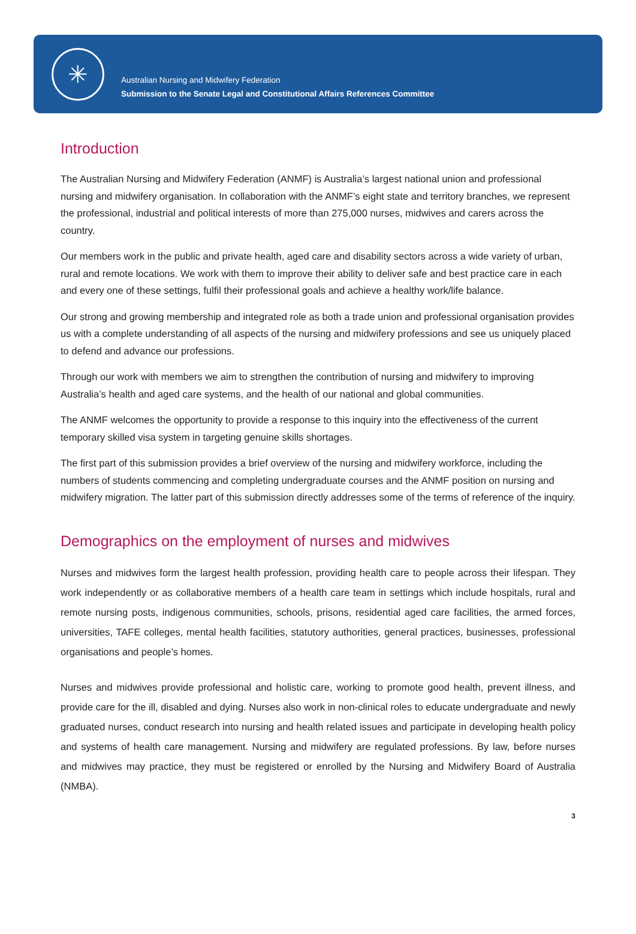✳
Australian Nursing and Midwifery Federation
Submission to the Senate Legal and Constitutional Affairs References Committee
Introduction
The Australian Nursing and Midwifery Federation (ANMF) is Australia’s largest national union and professional nursing and midwifery organisation. In collaboration with the ANMF’s eight state and territory branches, we represent the professional, industrial and political interests of more than 275,000 nurses, midwives and carers across the country.
Our members work in the public and private health, aged care and disability sectors across a wide variety of urban, rural and remote locations. We work with them to improve their ability to deliver safe and best practice care in each and every one of these settings, fulfil their professional goals and achieve a healthy work/life balance.
Our strong and growing membership and integrated role as both a trade union and professional organisation provides us with a complete understanding of all aspects of the nursing and midwifery professions and see us uniquely placed to defend and advance our professions.
Through our work with members we aim to strengthen the contribution of nursing and midwifery to improving Australia’s health and aged care systems, and the health of our national and global communities.
The ANMF welcomes the opportunity to provide a response to this inquiry into the effectiveness of the current temporary skilled visa system in targeting genuine skills shortages.
The first part of this submission provides a brief overview of the nursing and midwifery workforce, including the numbers of students commencing and completing undergraduate courses and the ANMF position on nursing and midwifery migration. The latter part of this submission directly addresses some of the terms of reference of the inquiry.
Demographics on the employment of nurses and midwives
Nurses and midwives form the largest health profession, providing health care to people across their lifespan. They work independently or as collaborative members of a health care team in settings which include hospitals, rural and remote nursing posts, indigenous communities, schools, prisons, residential aged care facilities, the armed forces, universities, TAFE colleges, mental health facilities, statutory authorities, general practices, businesses, professional organisations and people’s homes.
Nurses and midwives provide professional and holistic care, working to promote good health, prevent illness, and provide care for the ill, disabled and dying. Nurses also work in non-clinical roles to educate undergraduate and newly graduated nurses, conduct research into nursing and health related issues and participate in developing health policy and systems of health care management. Nursing and midwifery are regulated professions. By law, before nurses and midwives may practice, they must be registered or enrolled by the Nursing and Midwifery Board of Australia (NMBA).
3